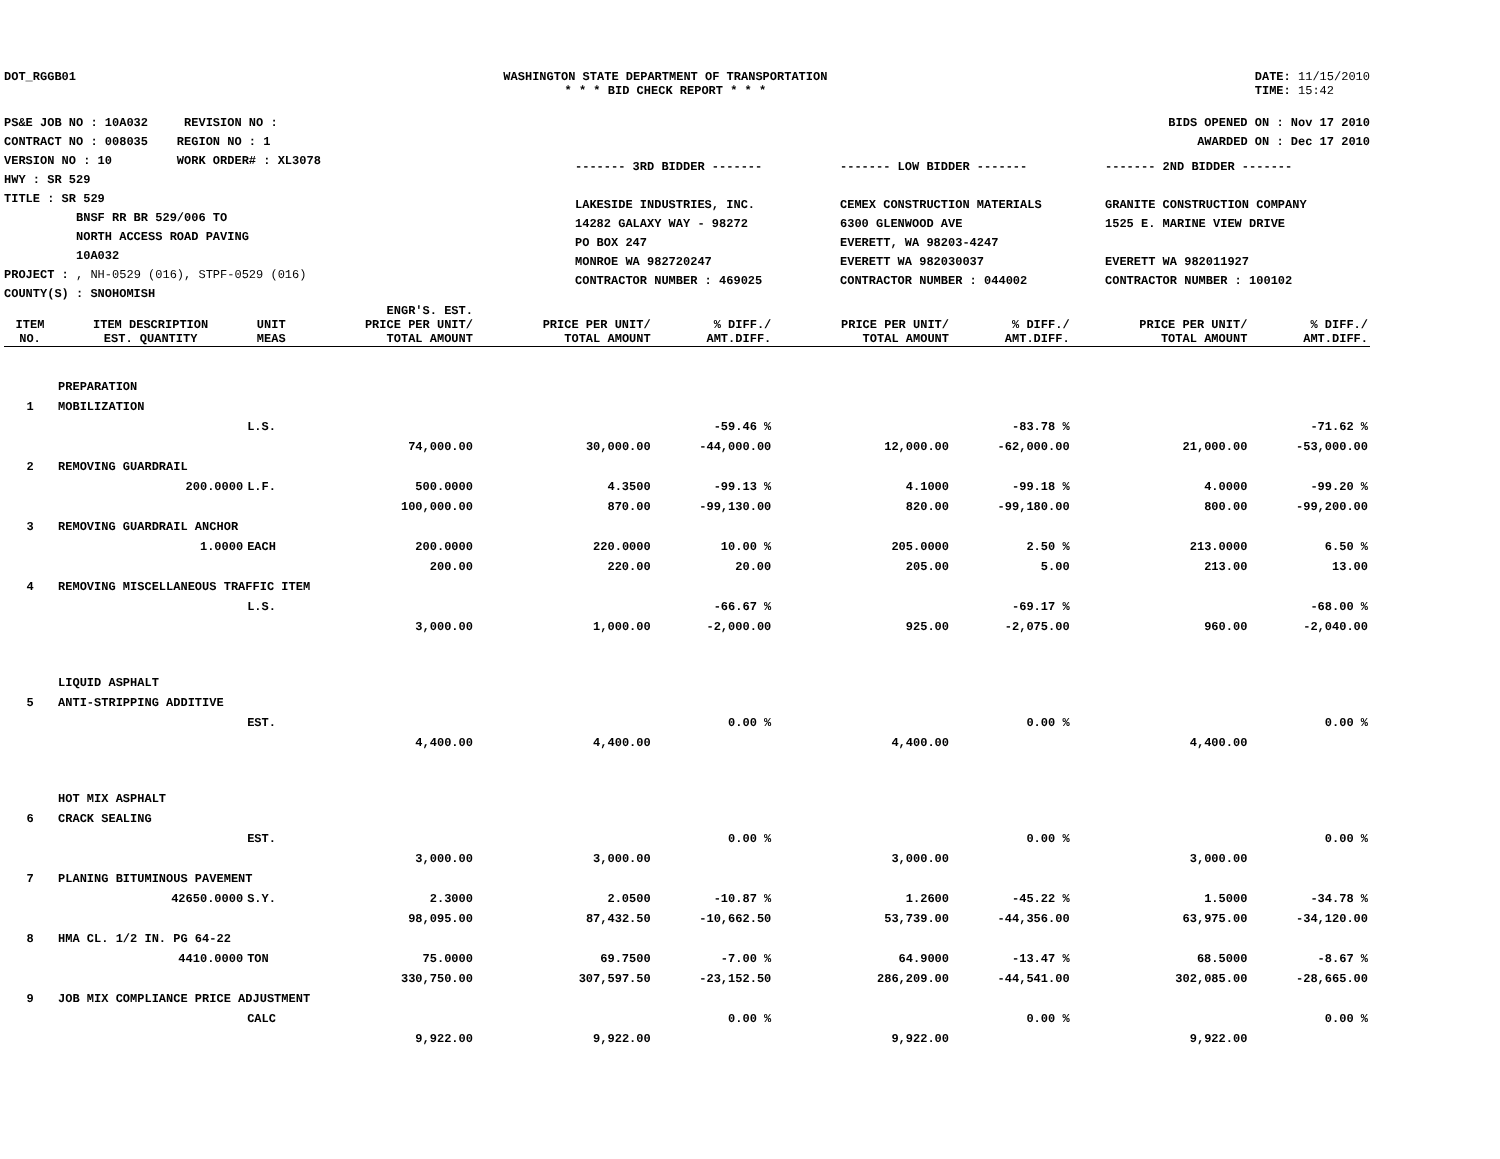DOT_RGGB01 WASHINGTON STATE DEPARTMENT OF TRANSPORTATION
* * * BID CHECK REPORT * * *
DATE: 11/15/2010
TIME: 15:42
PS&E JOB NO : 10A032 REVISION NO :
CONTRACT NO : 008035 REGION NO : 1
VERSION NO : 10 WORK ORDER# : XL3078
HWY : SR 529
TITLE : SR 529
BNSF RR BR 529/006 TO
NORTH ACCESS ROAD PAVING
10A032
PROJECT : , NH-0529 (016), STPF-0529 (016)
COUNTY(S) : SNOHOMISH
BIDS OPENED ON : Nov 17 2010
AWARDED ON : Dec 17 2010
------- 3RD BIDDER -------
LAKESIDE INDUSTRIES, INC.
14282 GALAXY WAY - 98272
PO BOX 247
MONROE WA 982720247
CONTRACTOR NUMBER : 469025
------- LOW BIDDER -------
CEMEX CONSTRUCTION MATERIALS
6300 GLENWOOD AVE
EVERETT, WA 98203-4247
EVERETT WA 982030037
CONTRACTOR NUMBER : 044002
------- 2ND BIDDER -------
GRANITE CONSTRUCTION COMPANY
1525 E. MARINE VIEW DRIVE
EVERETT WA 982011927
CONTRACTOR NUMBER : 100102
| ITEM NO. | ITEM DESCRIPTION EST. QUANTITY | UNIT MEAS | ENGR'S. EST. PRICE PER UNIT/ TOTAL AMOUNT | PRICE PER UNIT/ TOTAL AMOUNT | % DIFF./ AMT.DIFF. | PRICE PER UNIT/ TOTAL AMOUNT | % DIFF./ AMT.DIFF. | PRICE PER UNIT/ TOTAL AMOUNT | % DIFF./ AMT.DIFF. |
| --- | --- | --- | --- | --- | --- | --- | --- | --- | --- |
| | PREPARATION | | | | | | | | |
| 1 | MOBILIZATION | | | | | | | | |
| | | L.S. | | | -59.46 % | | -83.78 % | | -71.62 % |
| | | | 74,000.00 | 30,000.00 | -44,000.00 | 12,000.00 | -62,000.00 | 21,000.00 | -53,000.00 |
| 2 | REMOVING GUARDRAIL | | | | | | | | |
| | 200.0000 | L.F. | 500.0000 | 4.3500 | -99.13 % | 4.1000 | -99.18 % | 4.0000 | -99.20 % |
| | | | 100,000.00 | 870.00 | -99,130.00 | 820.00 | -99,180.00 | 800.00 | -99,200.00 |
| 3 | REMOVING GUARDRAIL ANCHOR | | | | | | | | |
| | 1.0000 | EACH | 200.0000 | 220.0000 | 10.00 % | 205.0000 | 2.50 % | 213.0000 | 6.50 % |
| | | | 200.00 | 220.00 | 20.00 | 205.00 | 5.00 | 213.00 | 13.00 |
| 4 | REMOVING MISCELLANEOUS TRAFFIC ITEM | | | | | | | | |
| | | L.S. | | | -66.67 % | | -69.17 % | | -68.00 % |
| | | | 3,000.00 | 1,000.00 | -2,000.00 | 925.00 | -2,075.00 | 960.00 | -2,040.00 |
| | LIQUID ASPHALT | | | | | | | | |
| 5 | ANTI-STRIPPING ADDITIVE | | | | | | | | |
| | | EST. | | | 0.00 % | | 0.00 % | | 0.00 % |
| | | | 4,400.00 | 4,400.00 | | 4,400.00 | | 4,400.00 | |
| | HOT MIX ASPHALT | | | | | | | | |
| 6 | CRACK SEALING | | | | | | | | |
| | | EST. | | | 0.00 % | | 0.00 % | | 0.00 % |
| | | | 3,000.00 | 3,000.00 | | 3,000.00 | | 3,000.00 | |
| 7 | PLANING BITUMINOUS PAVEMENT | | | | | | | | |
| | 42650.0000 | S.Y. | 2.3000 | 2.0500 | -10.87 % | 1.2600 | -45.22 % | 1.5000 | -34.78 % |
| | | | 98,095.00 | 87,432.50 | -10,662.50 | 53,739.00 | -44,356.00 | 63,975.00 | -34,120.00 |
| 8 | HMA CL. 1/2 IN. PG 64-22 | | | | | | | | |
| | 4410.0000 | TON | 75.0000 | 69.7500 | -7.00 % | 64.9000 | -13.47 % | 68.5000 | -8.67 % |
| | | | 330,750.00 | 307,597.50 | -23,152.50 | 286,209.00 | -44,541.00 | 302,085.00 | -28,665.00 |
| 9 | JOB MIX COMPLIANCE PRICE ADJUSTMENT | | | | | | | | |
| | | CALC | | | 0.00 % | | 0.00 % | | 0.00 % |
| | | | 9,922.00 | 9,922.00 | | 9,922.00 | | 9,922.00 | |